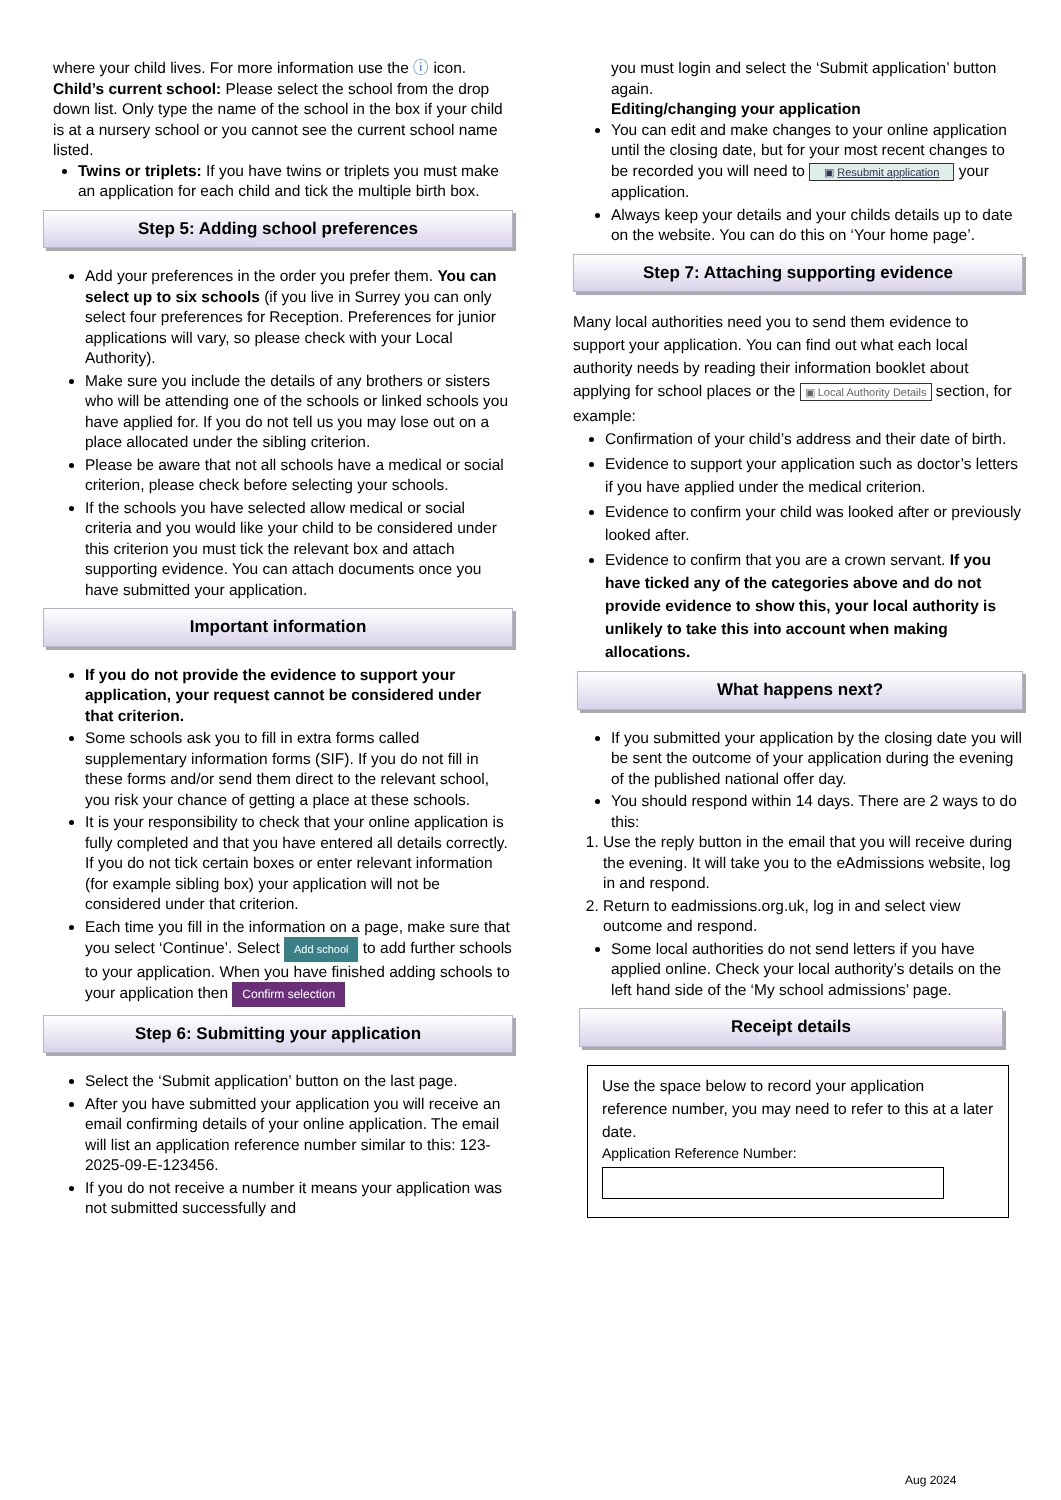where your child lives. For more information use the ⓘ icon.
Child’s current school: Please select the school from the drop down list. Only type the name of the school in the box if your child is at a nursery school or you cannot see the current school name listed.
Twins or triplets: If you have twins or triplets you must make an application for each child and tick the multiple birth box.
Step 5: Adding school preferences
Add your preferences in the order you prefer them. You can select up to six schools (if you live in Surrey you can only select four preferences for Reception. Preferences for junior applications will vary, so please check with your Local Authority).
Make sure you include the details of any brothers or sisters who will be attending one of the schools or linked schools you have applied for. If you do not tell us you may lose out on a place allocated under the sibling criterion.
Please be aware that not all schools have a medical or social criterion, please check before selecting your schools.
If the schools you have selected allow medical or social criteria and you would like your child to be considered under this criterion you must tick the relevant box and attach supporting evidence. You can attach documents once you have submitted your application.
Important information
If you do not provide the evidence to support your application, your request cannot be considered under that criterion.
Some schools ask you to fill in extra forms called supplementary information forms (SIF). If you do not fill in these forms and/or send them direct to the relevant school, you risk your chance of getting a place at these schools.
It is your responsibility to check that your online application is fully completed and that you have entered all details correctly. If you do not tick certain boxes or enter relevant information (for example sibling box) your application will not be considered under that criterion.
Each time you fill in the information on a page, make sure that you select ‘Continue’. Select Add school to add further schools to your application. When you have finished adding schools to your application then Confirm selection
Step 6: Submitting your application
Select the ‘Submit application’ button on the last page.
After you have submitted your application you will receive an email confirming details of your online application. The email will list an application reference number similar to this: 123-2025-09-E-123456.
If you do not receive a number it means your application was not submitted successfully and
you must login and select the ‘Submit application’ button again.
Editing/changing your application
You can edit and make changes to your online application until the closing date, but for your most recent changes to be recorded you will need to ▣ Resubmit application your application.
Always keep your details and your childs details up to date on the website. You can do this on ‘Your home page’.
Step 7: Attaching supporting evidence
Many local authorities need you to send them evidence to support your application. You can find out what each local authority needs by reading their information booklet about applying for school places or the ▣ Local Authority Details section, for example:
Confirmation of your child’s address and their date of birth.
Evidence to support your application such as doctor’s letters if you have applied under the medical criterion.
Evidence to confirm your child was looked after or previously looked after.
Evidence to confirm that you are a crown servant. If you have ticked any of the categories above and do not provide evidence to show this, your local authority is unlikely to take this into account when making allocations.
What happens next?
If you submitted your application by the closing date you will be sent the outcome of your application during the evening of the published national offer day.
You should respond within 14 days. There are 2 ways to do this:
1. Use the reply button in the email that you will receive during the evening. It will take you to the eAdmissions website, log in and respond.
2. Return to eadmissions.org.uk, log in and select view outcome and respond.
Some local authorities do not send letters if you have applied online. Check your local authority’s details on the left hand side of the ‘My school admissions’ page.
Receipt details
Use the space below to record your application reference number, you may need to refer to this at a later date.
Application Reference Number:
Aug 2024